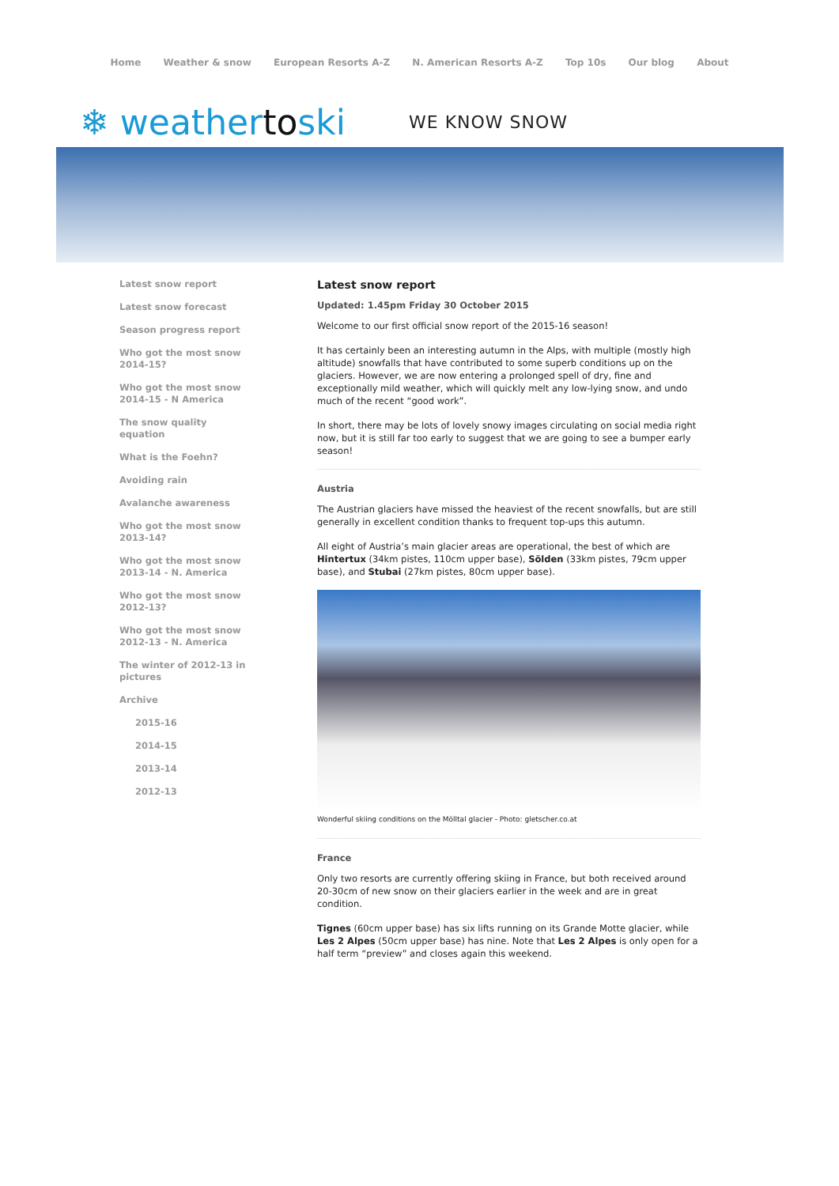Home Weather & snow European Resorts A-Z N. American Resorts A-Z Top 10s Our blog About
❄ weathertoski
WE KNOW SNOW
Latest snow report
Latest snow forecast
Season progress report
Who got the most snow 2014-15?
Who got the most snow 2014-15 - N America
The snow quality equation
What is the Foehn?
Avoiding rain
Avalanche awareness
Who got the most snow 2013-14?
Who got the most snow 2013-14 - N. America
Who got the most snow 2012-13?
Who got the most snow 2012-13 - N. America
The winter of 2012-13 in pictures
Archive
2015-16
2014-15
2013-14
2012-13
Latest snow report
Updated: 1.45pm Friday 30 October 2015
Welcome to our first official snow report of the 2015-16 season!
It has certainly been an interesting autumn in the Alps, with multiple (mostly high altitude) snowfalls that have contributed to some superb conditions up on the glaciers. However, we are now entering a prolonged spell of dry, fine and exceptionally mild weather, which will quickly melt any low-lying snow, and undo much of the recent “good work”.
In short, there may be lots of lovely snowy images circulating on social media right now, but it is still far too early to suggest that we are going to see a bumper early season!
Austria
The Austrian glaciers have missed the heaviest of the recent snowfalls, but are still generally in excellent condition thanks to frequent top-ups this autumn.
All eight of Austria’s main glacier areas are operational, the best of which are Hintertux (34km pistes, 110cm upper base), Sölden (33km pistes, 79cm upper base), and Stubai (27km pistes, 80cm upper base).
Wonderful skiing conditions on the Mölltal glacier - Photo: gletscher.co.at
France
Only two resorts are currently offering skiing in France, but both received around 20-30cm of new snow on their glaciers earlier in the week and are in great condition.
Tignes (60cm upper base) has six lifts running on its Grande Motte glacier, while Les 2 Alpes (50cm upper base) has nine. Note that Les 2 Alpes is only open for a half term “preview” and closes again this weekend.